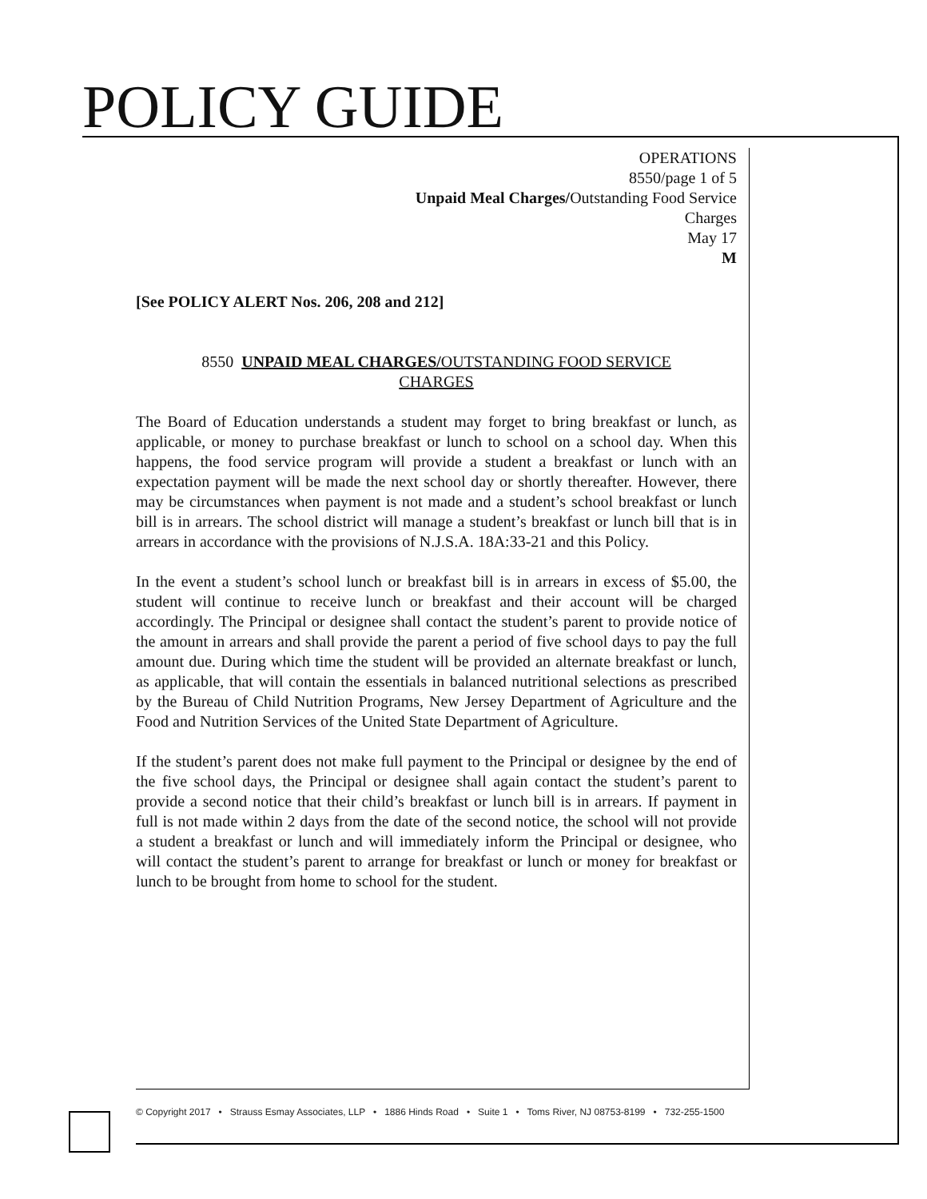POLICY GUIDE
OPERATIONS
8550/page 1 of 5
Unpaid Meal Charges/Outstanding Food Service
Charges
May 17
M
[See POLICY ALERT Nos. 206, 208 and 212]
8550 UNPAID MEAL CHARGES/OUTSTANDING FOOD SERVICE
CHARGES
The Board of Education understands a student may forget to bring breakfast or lunch, as applicable, or money to purchase breakfast or lunch to school on a school day. When this happens, the food service program will provide a student a breakfast or lunch with an expectation payment will be made the next school day or shortly thereafter. However, there may be circumstances when payment is not made and a student’s school breakfast or lunch bill is in arrears. The school district will manage a student’s breakfast or lunch bill that is in arrears in accordance with the provisions of N.J.S.A. 18A:33-21 and this Policy.
In the event a student’s school lunch or breakfast bill is in arrears in excess of $5.00, the student will continue to receive lunch or breakfast and their account will be charged accordingly. The Principal or designee shall contact the student’s parent to provide notice of the amount in arrears and shall provide the parent a period of five school days to pay the full amount due. During which time the student will be provided an alternate breakfast or lunch, as applicable, that will contain the essentials in balanced nutritional selections as prescribed by the Bureau of Child Nutrition Programs, New Jersey Department of Agriculture and the Food and Nutrition Services of the United State Department of Agriculture.
If the student’s parent does not make full payment to the Principal or designee by the end of the five school days, the Principal or designee shall again contact the student’s parent to provide a second notice that their child’s breakfast or lunch bill is in arrears. If payment in full is not made within 2 days from the date of the second notice, the school will not provide a student a breakfast or lunch and will immediately inform the Principal or designee, who will contact the student’s parent to arrange for breakfast or lunch or money for breakfast or lunch to be brought from home to school for the student.
© Copyright 2017 • Strauss Esmay Associates, LLP • 1886 Hinds Road • Suite 1 • Toms River, NJ 08753-8199 • 732-255-1500